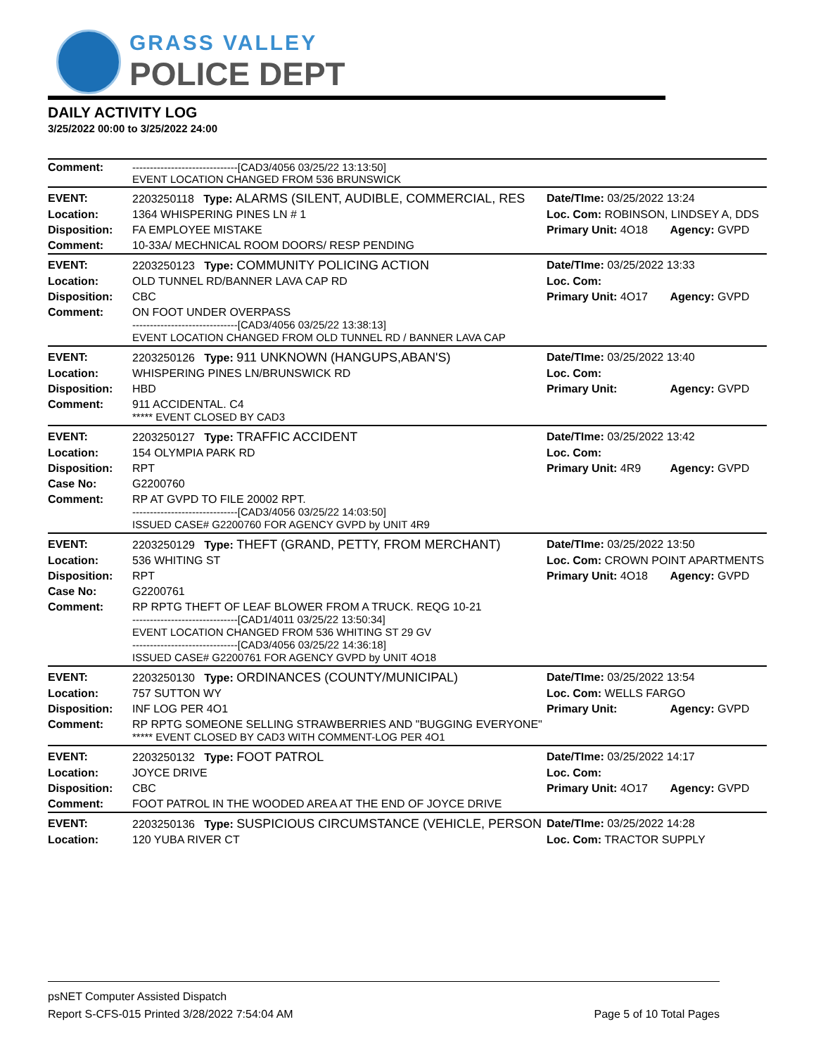GRASS VALLEY
POLICE DEPT
DAILY ACTIVITY LOG
3/25/2022 00:00 to 3/25/2022 24:00
| Comment: | ------------------------------[CAD3/4056 03/25/22 13:13:50] EVENT LOCATION CHANGED FROM 536 BRUNSWICK | | |
| EVENT: | 2203250118 Type: ALARMS (SILENT, AUDIBLE, COMMERCIAL, RES | Date/TIme: 03/25/2022 13:24 | |
| Location: | 1364 WHISPERING PINES LN # 1 | Loc. Com: ROBINSON, LINDSEY A, DDS | |
| Disposition: | FA EMPLOYEE MISTAKE | Primary Unit: 4O18 | Agency: GVPD |
| Comment: | 10-33A/ MECHNICAL ROOM DOORS/ RESP PENDING | | |
| EVENT: | 2203250123 Type: COMMUNITY POLICING ACTION | Date/TIme: 03/25/2022 13:33 | |
| Location: | OLD TUNNEL RD/BANNER LAVA CAP RD | Loc. Com: | |
| Disposition: | CBC | Primary Unit: 4O17 | Agency: GVPD |
| Comment: | ON FOOT UNDER OVERPASS ------------------------------[CAD3/4056 03/25/22 13:38:13] EVENT LOCATION CHANGED FROM OLD TUNNEL RD / BANNER LAVA CAP | | |
| EVENT: | 2203250126 Type: 911 UNKNOWN (HANGUPS,ABAN'S) | Date/TIme: 03/25/2022 13:40 | |
| Location: | WHISPERING PINES LN/BRUNSWICK RD | Loc. Com: | |
| Disposition: | HBD | Primary Unit: | Agency: GVPD |
| Comment: | 911 ACCIDENTAL. C4 ***** EVENT CLOSED BY CAD3 | | |
| EVENT: | 2203250127 Type: TRAFFIC ACCIDENT | Date/TIme: 03/25/2022 13:42 | |
| Location: | 154 OLYMPIA PARK RD | Loc. Com: | |
| Disposition: | RPT | Primary Unit: 4R9 | Agency: GVPD |
| Case No: | G2200760 | | |
| Comment: | RP AT GVPD TO FILE 20002 RPT. ------------------------------[CAD3/4056 03/25/22 14:03:50] ISSUED CASE# G2200760 FOR AGENCY GVPD by UNIT 4R9 | | |
| EVENT: | 2203250129 Type: THEFT (GRAND, PETTY, FROM MERCHANT) | Date/TIme: 03/25/2022 13:50 | |
| Location: | 536 WHITING ST | Loc. Com: CROWN POINT APARTMENTS | |
| Disposition: | RPT | Primary Unit: 4O18 | Agency: GVPD |
| Case No: | G2200761 | | |
| Comment: | RP RPTG THEFT OF LEAF BLOWER FROM A TRUCK. REQG 10-21 ------------------------------[CAD1/4011 03/25/22 13:50:34] EVENT LOCATION CHANGED FROM 536 WHITING ST 29 GV ------------------------------[CAD3/4056 03/25/22 14:36:18] ISSUED CASE# G2200761 FOR AGENCY GVPD by UNIT 4O18 | | |
| EVENT: | 2203250130 Type: ORDINANCES (COUNTY/MUNICIPAL) | Date/TIme: 03/25/2022 13:54 | |
| Location: | 757 SUTTON WY | Loc. Com: WELLS FARGO | |
| Disposition: | INF LOG PER 4O1 | Primary Unit: | Agency: GVPD |
| Comment: | RP RPTG SOMEONE SELLING STRAWBERRIES AND "BUGGING EVERYONE" ***** EVENT CLOSED BY CAD3 WITH COMMENT-LOG PER 4O1 | | |
| EVENT: | 2203250132 Type: FOOT PATROL | Date/TIme: 03/25/2022 14:17 | |
| Location: | JOYCE DRIVE | Loc. Com: | |
| Disposition: | CBC | Primary Unit: 4O17 | Agency: GVPD |
| Comment: | FOOT PATROL IN THE WOODED AREA AT THE END OF JOYCE DRIVE | | |
| EVENT: | 2203250136 Type: SUSPICIOUS CIRCUMSTANCE (VEHICLE, PERSON | Date/TIme: 03/25/2022 14:28 | |
| Location: | 120 YUBA RIVER CT | Loc. Com: TRACTOR SUPPLY | |
psNET Computer Assisted Dispatch
Report S-CFS-015 Printed 3/28/2022 7:54:04 AM Page 5 of 10 Total Pages